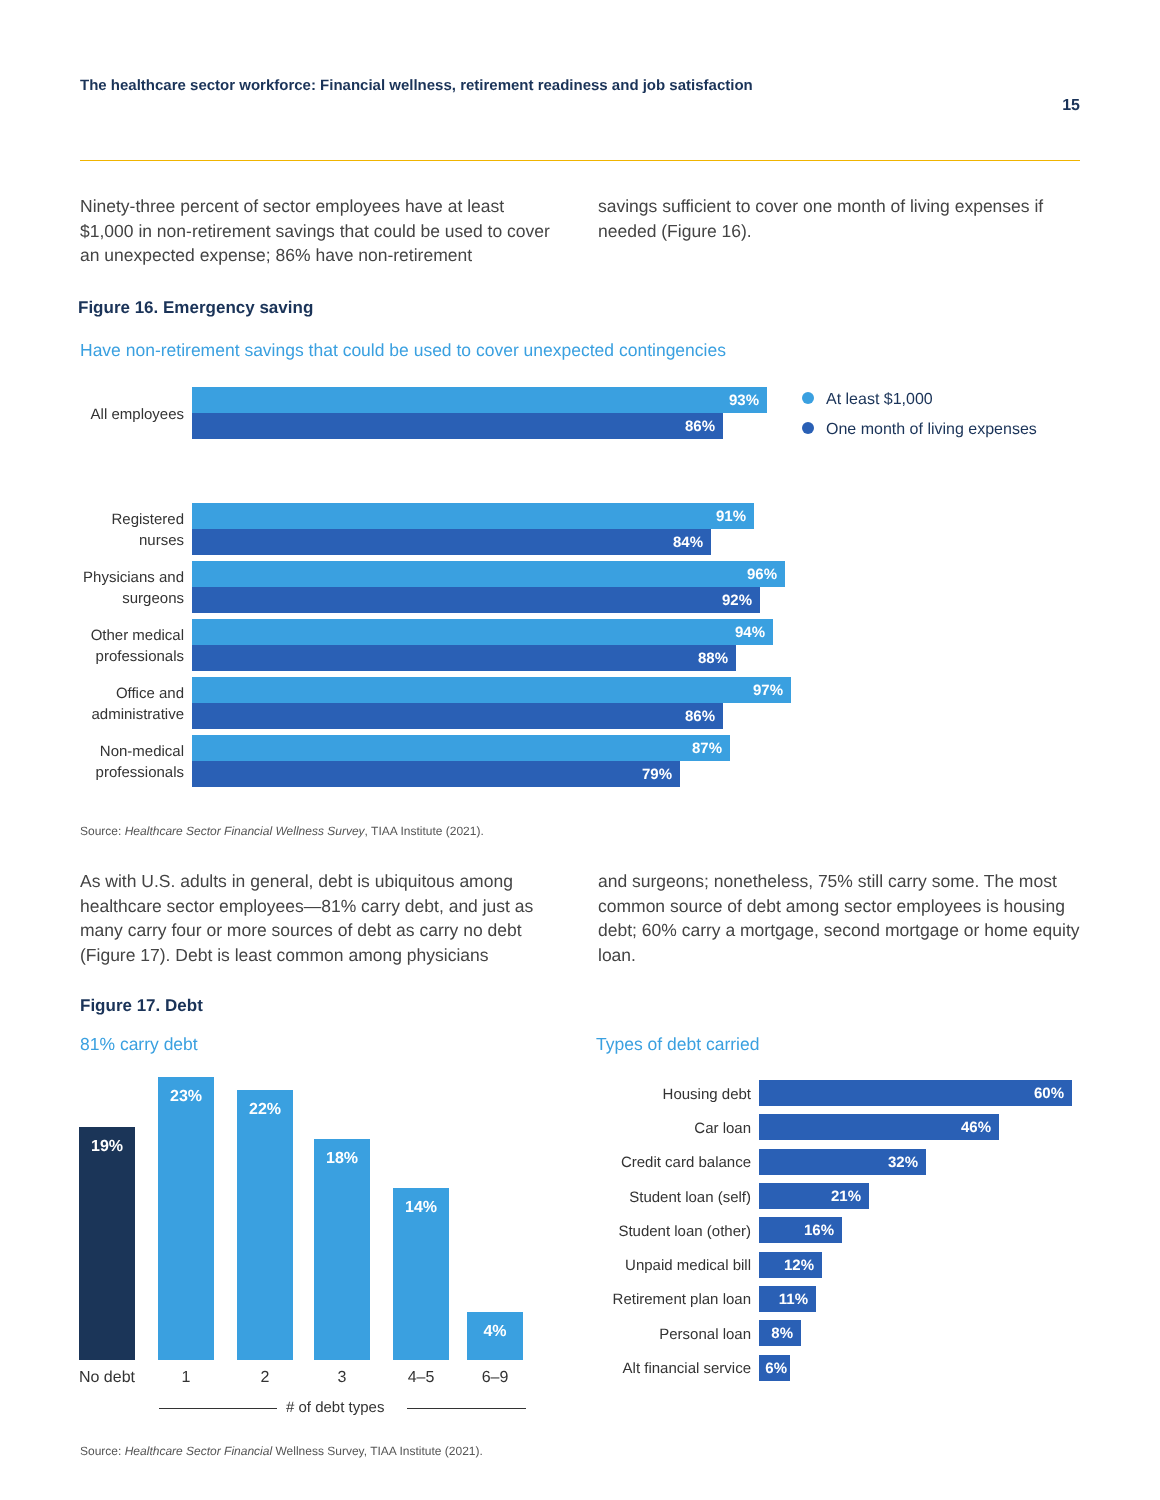The healthcare sector workforce: Financial wellness, retirement readiness and job satisfaction
15
Ninety-three percent of sector employees have at least $1,000 in non-retirement savings that could be used to cover an unexpected expense; 86% have non-retirement
savings sufficient to cover one month of living expenses if needed (Figure 16).
Figure 16. Emergency saving
Have non-retirement savings that could be used to cover unexpected contingencies
All employees
93%
86%
Registered nurses
91%
84%
Physicians and surgeons
96%
92%
Other medical professionals
94%
88%
Office and administrative
97%
86%
Non-medical professionals
87%
79%
At least $1,000
One month of living expenses
Source: Healthcare Sector Financial Wellness Survey, TIAA Institute (2021).
As with U.S. adults in general, debt is ubiquitous among healthcare sector employees—81% carry debt, and just as many carry four or more sources of debt as carry no debt (Figure 17). Debt is least common among physicians
and surgeons; nonetheless, 75% still carry some. The most common source of debt among sector employees is housing debt; 60% carry a mortgage, second mortgage or home equity loan.
Figure 17. Debt
81% carry debt Types of debt carried
19% 23% 22% 18% 14% 4%
No debt 1 2 3 4–5 6–9
# of debt types
Housing debt
60%
Car loan
46%
Credit card balance
32%
Student loan (self)
21%
Student loan (other)
16%
Unpaid medical bill
12%
Retirement plan loan
11%
Personal loan
8%
Alt financial service
6%
Source: Healthcare Sector Financial Wellness Survey, TIAA Institute (2021).